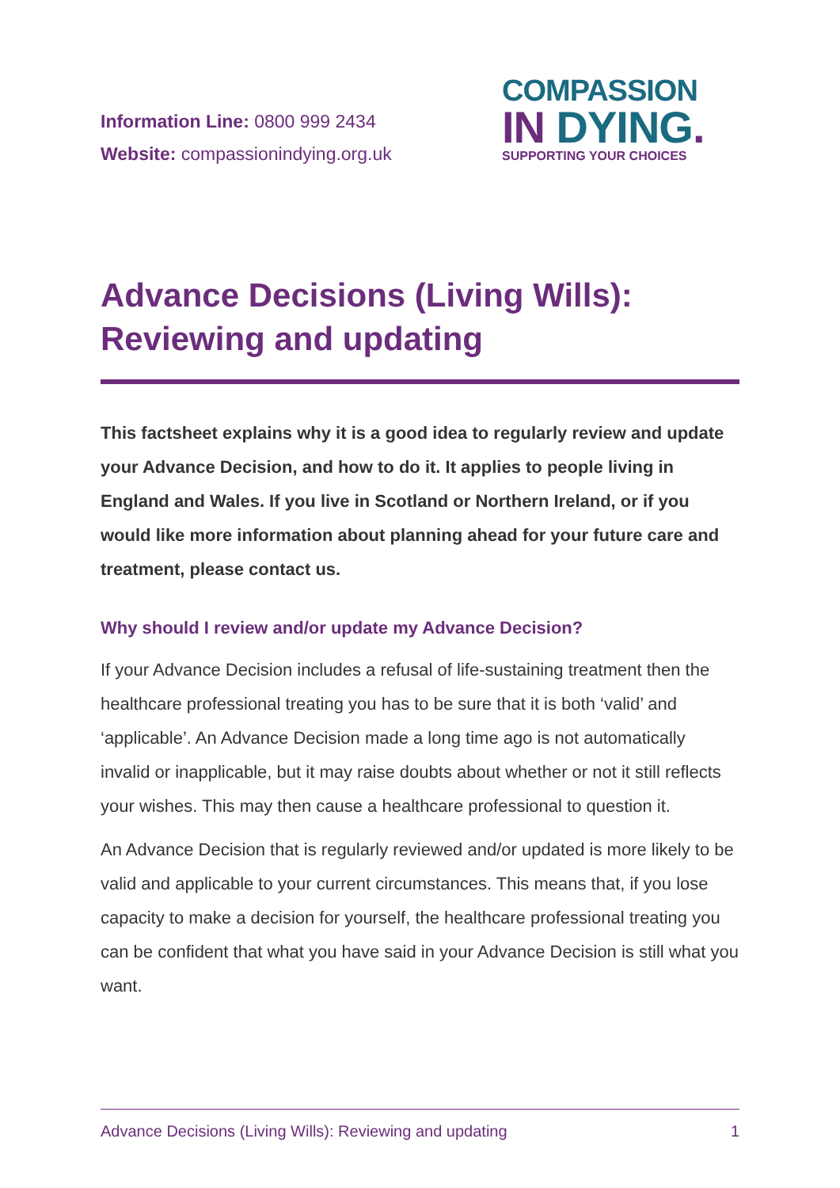Information Line: 0800 999 2434
Website: compassionindying.org.uk
COMPASSION
IN DYING.
SUPPORTING YOUR CHOICES
Advance Decisions (Living Wills):
Reviewing and updating
This factsheet explains why it is a good idea to regularly review and update your Advance Decision, and how to do it. It applies to people living in England and Wales. If you live in Scotland or Northern Ireland, or if you would like more information about planning ahead for your future care and treatment, please contact us.
Why should I review and/or update my Advance Decision?
If your Advance Decision includes a refusal of life-sustaining treatment then the healthcare professional treating you has to be sure that it is both ‘valid’ and ‘applicable’. An Advance Decision made a long time ago is not automatically invalid or inapplicable, but it may raise doubts about whether or not it still reflects your wishes. This may then cause a healthcare professional to question it.
An Advance Decision that is regularly reviewed and/or updated is more likely to be valid and applicable to your current circumstances. This means that, if you lose capacity to make a decision for yourself, the healthcare professional treating you can be confident that what you have said in your Advance Decision is still what you want.
Advance Decisions (Living Wills): Reviewing and updating 1